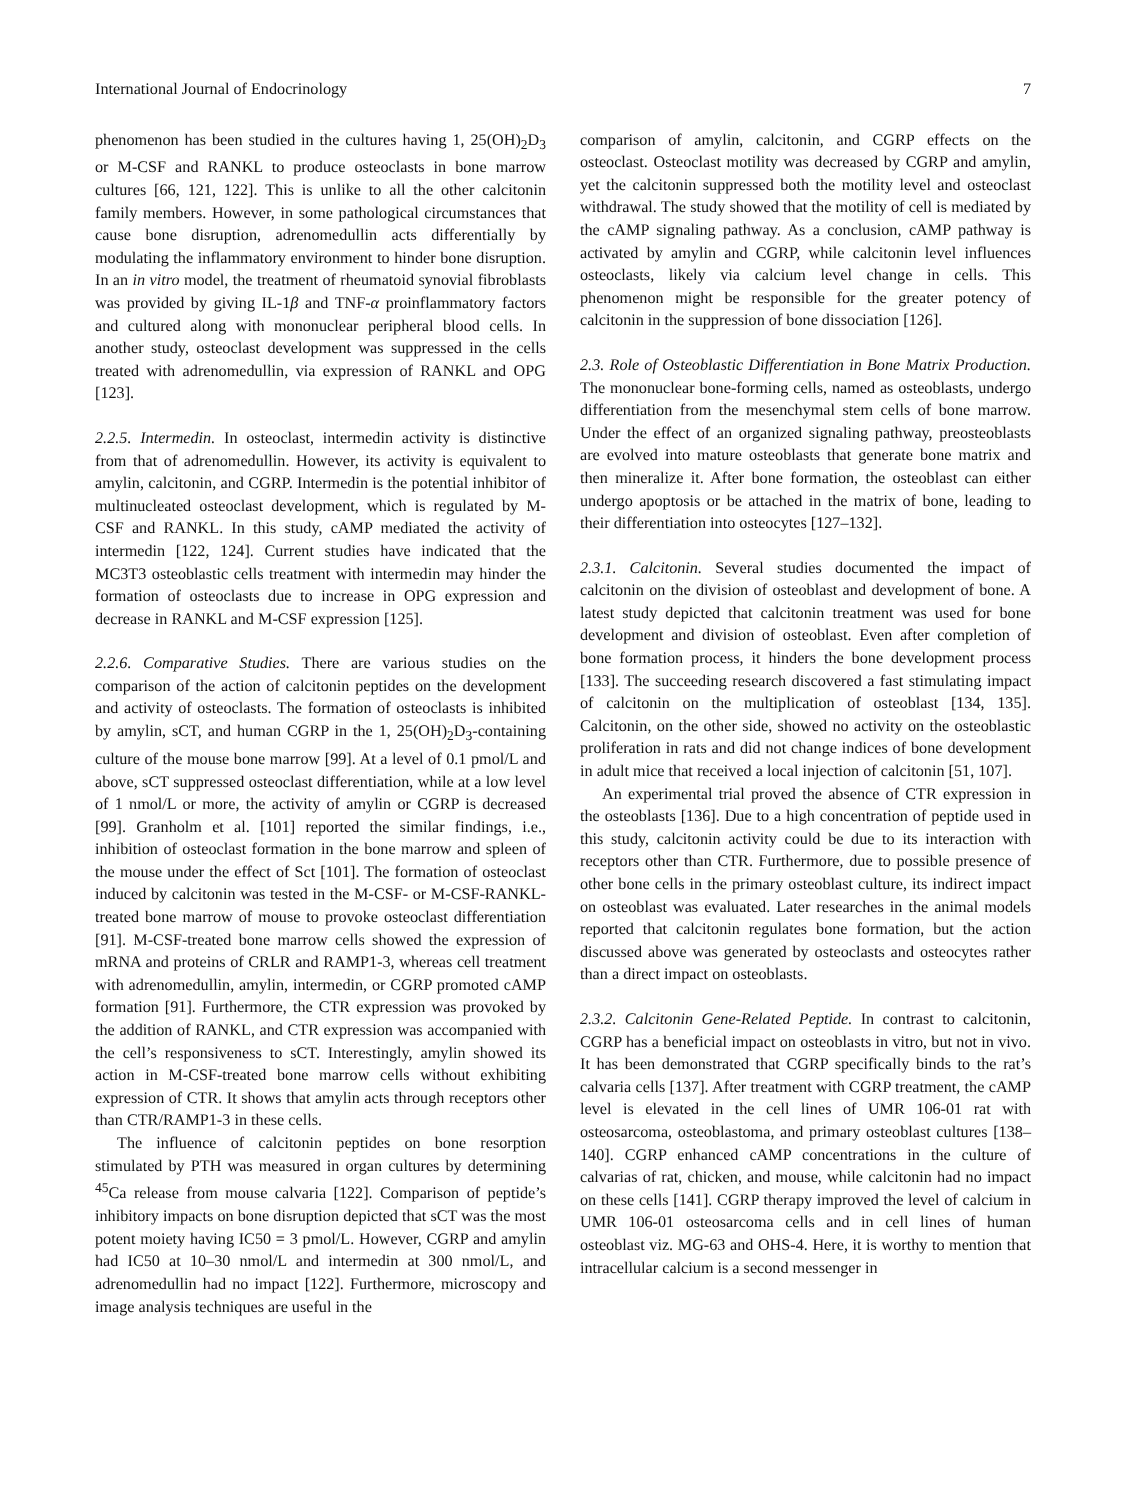International Journal of Endocrinology 7
phenomenon has been studied in the cultures having 1, 25(OH)<sub>2</sub>D<sub>3</sub> or M-CSF and RANKL to produce osteoclasts in bone marrow cultures [66, 121, 122]. This is unlike to all the other calcitonin family members. However, in some pathological circumstances that cause bone disruption, adrenomedullin acts differentially by modulating the inflammatory environment to hinder bone disruption. In an in vitro model, the treatment of rheumatoid synovial fibroblasts was provided by giving IL-1β and TNF-α proinflammatory factors and cultured along with mononuclear peripheral blood cells. In another study, osteoclast development was suppressed in the cells treated with adrenomedullin, via expression of RANKL and OPG [123].
2.2.5. Intermedin. In osteoclast, intermedin activity is distinctive from that of adrenomedullin. However, its activity is equivalent to amylin, calcitonin, and CGRP. Intermedin is the potential inhibitor of multinucleated osteoclast development, which is regulated by M-CSF and RANKL. In this study, cAMP mediated the activity of intermedin [122, 124]. Current studies have indicated that the MC3T3 osteoblastic cells treatment with intermedin may hinder the formation of osteoclasts due to increase in OPG expression and decrease in RANKL and M-CSF expression [125].
2.2.6. Comparative Studies. There are various studies on the comparison of the action of calcitonin peptides on the development and activity of osteoclasts. The formation of osteoclasts is inhibited by amylin, sCT, and human CGRP in the 1, 25(OH)<sub>2</sub>D<sub>3</sub>-containing culture of the mouse bone marrow [99]. At a level of 0.1 pmol/L and above, sCT suppressed osteoclast differentiation, while at a low level of 1 nmol/L or more, the activity of amylin or CGRP is decreased [99]. Granholm et al. [101] reported the similar findings, i.e., inhibition of osteoclast formation in the bone marrow and spleen of the mouse under the effect of Sct [101]. The formation of osteoclast induced by calcitonin was tested in the M-CSF- or M-CSF-RANKL-treated bone marrow of mouse to provoke osteoclast differentiation [91]. M-CSF-treated bone marrow cells showed the expression of mRNA and proteins of CRLR and RAMP1-3, whereas cell treatment with adrenomedullin, amylin, intermedin, or CGRP promoted cAMP formation [91]. Furthermore, the CTR expression was provoked by the addition of RANKL, and CTR expression was accompanied with the cell’s responsiveness to sCT. Interestingly, amylin showed its action in M-CSF-treated bone marrow cells without exhibiting expression of CTR. It shows that amylin acts through receptors other than CTR/RAMP1-3 in these cells.
The influence of calcitonin peptides on bone resorption stimulated by PTH was measured in organ cultures by determining <sup>45</sup>Ca release from mouse calvaria [122]. Comparison of peptide’s inhibitory impacts on bone disruption depicted that sCT was the most potent moiety having IC50 = 3 pmol/L. However, CGRP and amylin had IC50 at 10–30 nmol/L and intermedin at 300 nmol/L, and adrenomedullin had no impact [122]. Furthermore, microscopy and image analysis techniques are useful in the
comparison of amylin, calcitonin, and CGRP effects on the osteoclast. Osteoclast motility was decreased by CGRP and amylin, yet the calcitonin suppressed both the motility level and osteoclast withdrawal. The study showed that the motility of cell is mediated by the cAMP signaling pathway. As a conclusion, cAMP pathway is activated by amylin and CGRP, while calcitonin level influences osteoclasts, likely via calcium level change in cells. This phenomenon might be responsible for the greater potency of calcitonin in the suppression of bone dissociation [126].
2.3. Role of Osteoblastic Differentiation in Bone Matrix Production. The mononuclear bone-forming cells, named as osteoblasts, undergo differentiation from the mesenchymal stem cells of bone marrow. Under the effect of an organized signaling pathway, preosteoblasts are evolved into mature osteoblasts that generate bone matrix and then mineralize it. After bone formation, the osteoblast can either undergo apoptosis or be attached in the matrix of bone, leading to their differentiation into osteocytes [127–132].
2.3.1. Calcitonin. Several studies documented the impact of calcitonin on the division of osteoblast and development of bone. A latest study depicted that calcitonin treatment was used for bone development and division of osteoblast. Even after completion of bone formation process, it hinders the bone development process [133]. The succeeding research discovered a fast stimulating impact of calcitonin on the multiplication of osteoblast [134, 135]. Calcitonin, on the other side, showed no activity on the osteoblastic proliferation in rats and did not change indices of bone development in adult mice that received a local injection of calcitonin [51, 107].
An experimental trial proved the absence of CTR expression in the osteoblasts [136]. Due to a high concentration of peptide used in this study, calcitonin activity could be due to its interaction with receptors other than CTR. Furthermore, due to possible presence of other bone cells in the primary osteoblast culture, its indirect impact on osteoblast was evaluated. Later researches in the animal models reported that calcitonin regulates bone formation, but the action discussed above was generated by osteoclasts and osteocytes rather than a direct impact on osteoblasts.
2.3.2. Calcitonin Gene-Related Peptide. In contrast to calcitonin, CGRP has a beneficial impact on osteoblasts in vitro, but not in vivo. It has been demonstrated that CGRP specifically binds to the rat’s calvaria cells [137]. After treatment with CGRP treatment, the cAMP level is elevated in the cell lines of UMR 106-01 rat with osteosarcoma, osteoblastoma, and primary osteoblast cultures [138–140]. CGRP enhanced cAMP concentrations in the culture of calvarias of rat, chicken, and mouse, while calcitonin had no impact on these cells [141]. CGRP therapy improved the level of calcium in UMR 106-01 osteosarcoma cells and in cell lines of human osteoblast viz. MG-63 and OHS-4. Here, it is worthy to mention that intracellular calcium is a second messenger in